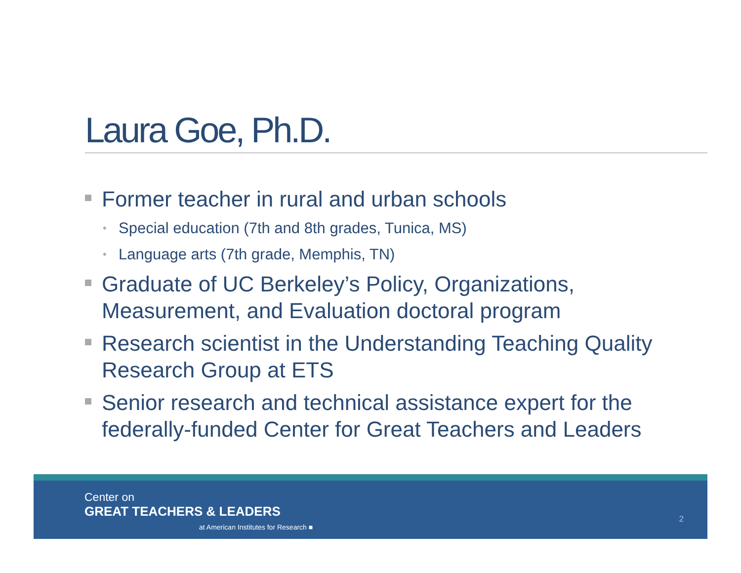Laura Goe, Ph.D.
Former teacher in rural and urban schools
• Special education (7th and 8th grades, Tunica, MS)
• Language arts (7th grade, Memphis, TN)
Graduate of UC Berkeley’s Policy, Organizations, Measurement, and Evaluation doctoral program
Research scientist in the Understanding Teaching Quality Research Group at ETS
Senior research and technical assistance expert for the federally-funded Center for Great Teachers and Leaders
Center on
GREAT TEACHERS & LEADERS
at American Institutes for Research ■
2